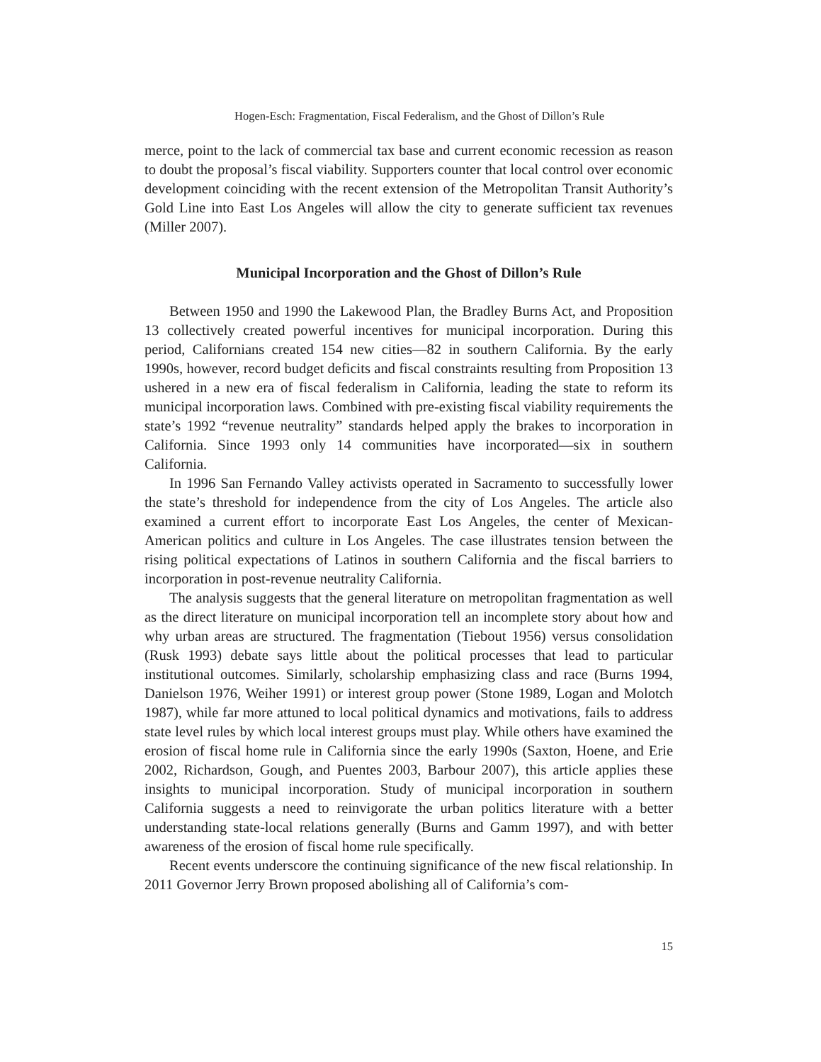Hogen-Esch: Fragmentation, Fiscal Federalism, and the Ghost of Dillon’s Rule
merce, point to the lack of commercial tax base and current economic recession as reason to doubt the proposal’s fiscal viability. Supporters counter that local control over economic development coinciding with the recent extension of the Metropolitan Transit Authority’s Gold Line into East Los Angeles will allow the city to generate sufficient tax revenues (Miller 2007).
Municipal Incorporation and the Ghost of Dillon’s Rule
Between 1950 and 1990 the Lakewood Plan, the Bradley Burns Act, and Proposition 13 collectively created powerful incentives for municipal incorporation. During this period, Californians created 154 new cities—82 in southern California. By the early 1990s, however, record budget deficits and fiscal constraints resulting from Proposition 13 ushered in a new era of fiscal federalism in California, leading the state to reform its municipal incorporation laws. Combined with pre-existing fiscal viability requirements the state’s 1992 “revenue neutrality” standards helped apply the brakes to incorporation in California. Since 1993 only 14 communities have incorporated—six in southern California.
In 1996 San Fernando Valley activists operated in Sacramento to successfully lower the state’s threshold for independence from the city of Los Angeles. The article also examined a current effort to incorporate East Los Angeles, the center of Mexican-American politics and culture in Los Angeles. The case illustrates tension between the rising political expectations of Latinos in southern California and the fiscal barriers to incorporation in post-revenue neutrality California.
The analysis suggests that the general literature on metropolitan fragmentation as well as the direct literature on municipal incorporation tell an incomplete story about how and why urban areas are structured. The fragmentation (Tiebout 1956) versus consolidation (Rusk 1993) debate says little about the political processes that lead to particular institutional outcomes. Similarly, scholarship emphasizing class and race (Burns 1994, Danielson 1976, Weiher 1991) or interest group power (Stone 1989, Logan and Molotch 1987), while far more attuned to local political dynamics and motivations, fails to address state level rules by which local interest groups must play. While others have examined the erosion of fiscal home rule in California since the early 1990s (Saxton, Hoene, and Erie 2002, Richardson, Gough, and Puentes 2003, Barbour 2007), this article applies these insights to municipal incorporation. Study of municipal incorporation in southern California suggests a need to reinvigorate the urban politics literature with a better understanding state-local relations generally (Burns and Gamm 1997), and with better awareness of the erosion of fiscal home rule specifically.
Recent events underscore the continuing significance of the new fiscal relationship. In 2011 Governor Jerry Brown proposed abolishing all of California’s com-
15